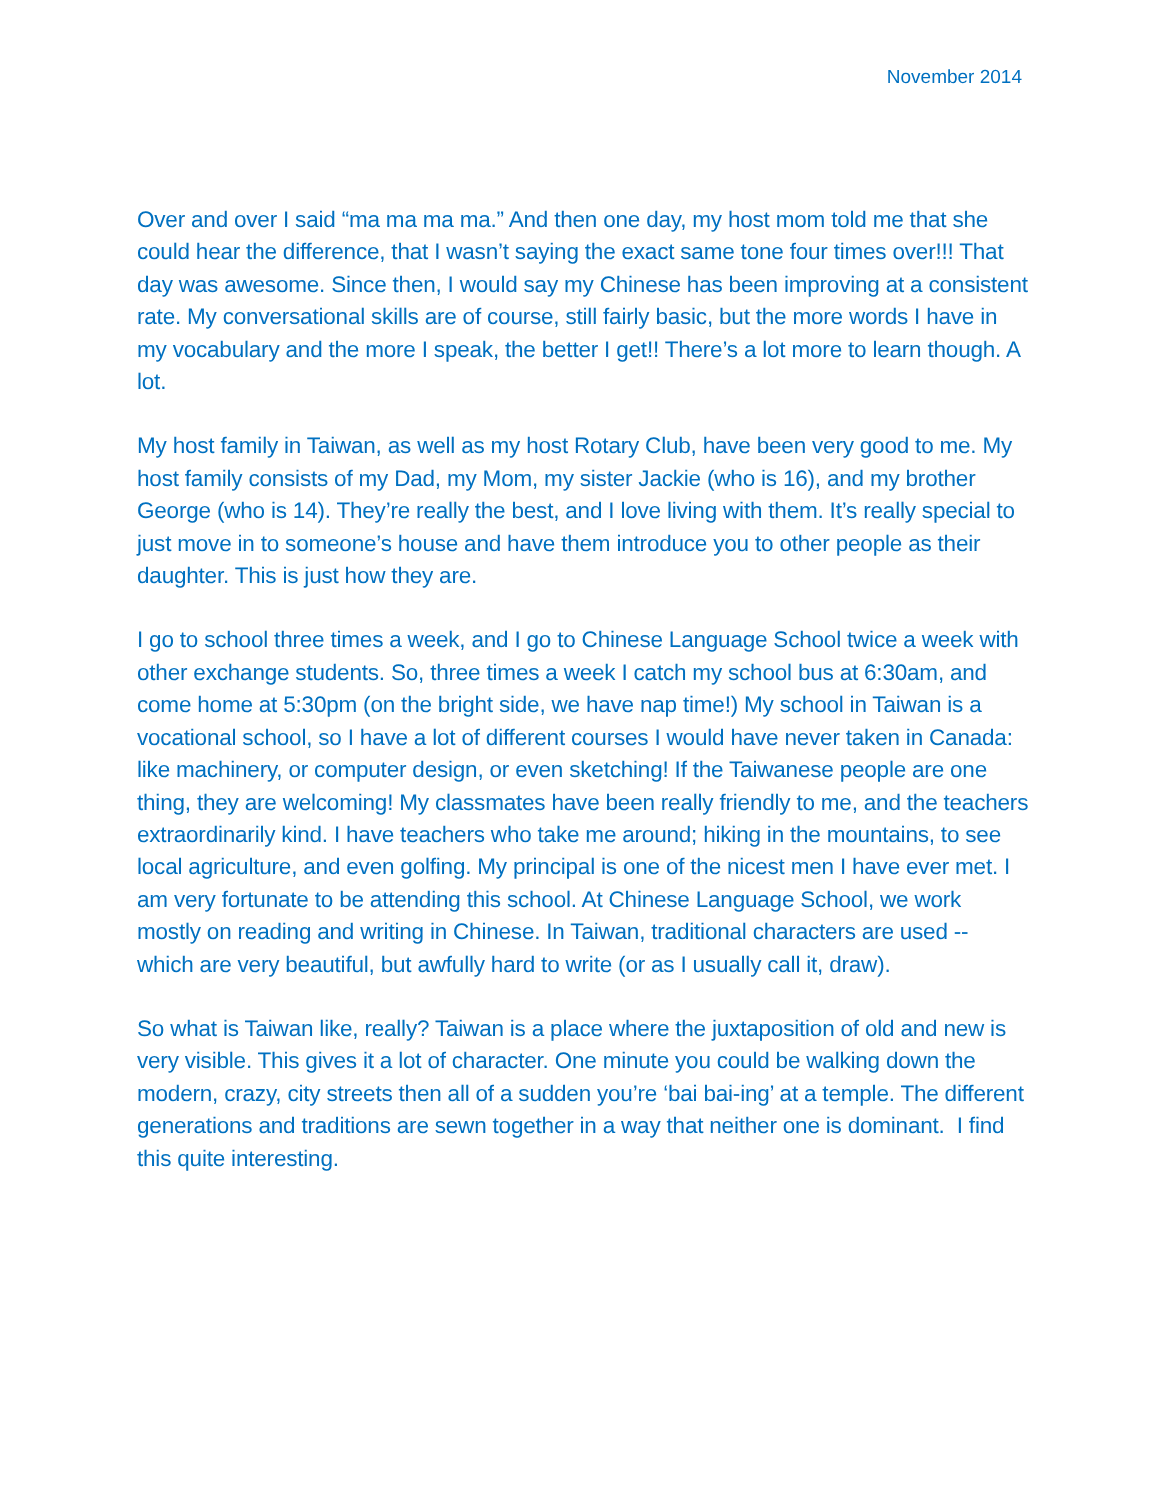November 2014
Over and over I said “ma ma ma ma.” And then one day, my host mom told me that she could hear the difference, that I wasn’t saying the exact same tone four times over!!! That day was awesome. Since then, I would say my Chinese has been improving at a consistent rate. My conversational skills are of course, still fairly basic, but the more words I have in my vocabulary and the more I speak, the better I get!! There’s a lot more to learn though. A lot.
My host family in Taiwan, as well as my host Rotary Club, have been very good to me. My host family consists of my Dad, my Mom, my sister Jackie (who is 16), and my brother George (who is 14). They’re really the best, and I love living with them. It’s really special to just move in to someone’s house and have them introduce you to other people as their daughter. This is just how they are.
I go to school three times a week, and I go to Chinese Language School twice a week with other exchange students. So, three times a week I catch my school bus at 6:30am, and come home at 5:30pm (on the bright side, we have nap time!) My school in Taiwan is a vocational school, so I have a lot of different courses I would have never taken in Canada: like machinery, or computer design, or even sketching! If the Taiwanese people are one thing, they are welcoming! My classmates have been really friendly to me, and the teachers extraordinarily kind. I have teachers who take me around; hiking in the mountains, to see local agriculture, and even golfing. My principal is one of the nicest men I have ever met. I am very fortunate to be attending this school. At Chinese Language School, we work mostly on reading and writing in Chinese. In Taiwan, traditional characters are used -- which are very beautiful, but awfully hard to write (or as I usually call it, draw).
So what is Taiwan like, really? Taiwan is a place where the juxtaposition of old and new is very visible. This gives it a lot of character. One minute you could be walking down the modern, crazy, city streets then all of a sudden you’re ‘bai bai-ing’ at a temple. The different generations and traditions are sewn together in a way that neither one is dominant. I find this quite interesting.